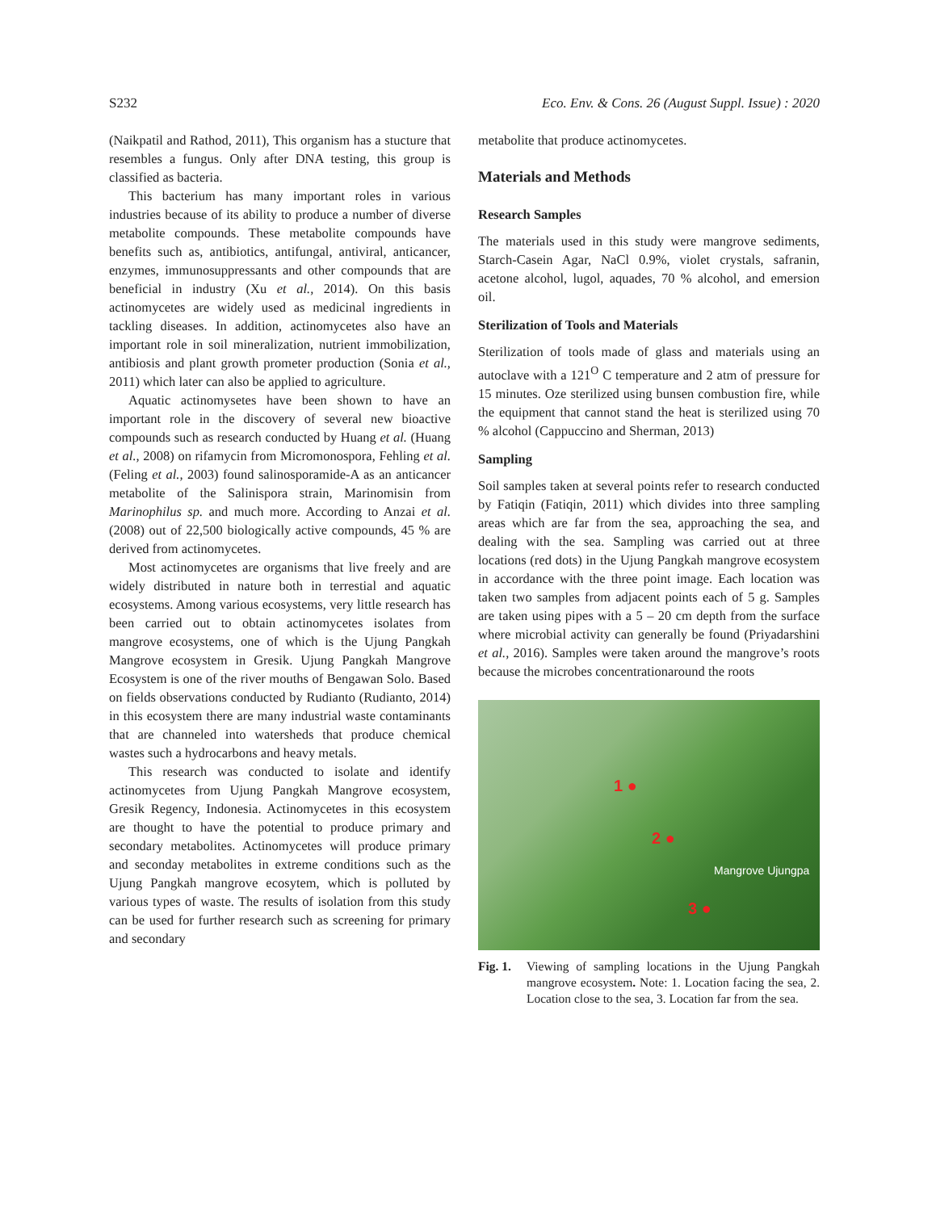S232 Eco. Env. & Cons. 26 (August Suppl. Issue) : 2020
(Naikpatil and Rathod, 2011), This organism has a stucture that resembles a fungus. Only after DNA testing, this group is classified as bacteria.
This bacterium has many important roles in various industries because of its ability to produce a number of diverse metabolite compounds. These metabolite compounds have benefits such as, antibiotics, antifungal, antiviral, anticancer, enzymes, immunosuppressants and other compounds that are beneficial in industry (Xu et al., 2014). On this basis actinomycetes are widely used as medicinal ingredients in tackling diseases. In addition, actinomycetes also have an important role in soil mineralization, nutrient immobilization, antibiosis and plant growth prometer production (Sonia et al., 2011) which later can also be applied to agriculture.
Aquatic actinomysetes have been shown to have an important role in the discovery of several new bioactive compounds such as research conducted by Huang et al. (Huang et al., 2008) on rifamycin from Micromonospora, Fehling et al. (Feling et al., 2003) found salinosporamide-A as an anticancer metabolite of the Salinispora strain, Marinomisin from Marinophilus sp. and much more. According to Anzai et al. (2008) out of 22,500 biologically active compounds, 45 % are derived from actinomycetes.
Most actinomycetes are organisms that live freely and are widely distributed in nature both in terrestial and aquatic ecosystems. Among various ecosystems, very little research has been carried out to obtain actinomycetes isolates from mangrove ecosystems, one of which is the Ujung Pangkah Mangrove ecosystem in Gresik. Ujung Pangkah Mangrove Ecosystem is one of the river mouths of Bengawan Solo. Based on fields observations conducted by Rudianto (Rudianto, 2014) in this ecosystem there are many industrial waste contaminants that are channeled into watersheds that produce chemical wastes such a hydrocarbons and heavy metals.
This research was conducted to isolate and identify actinomycetes from Ujung Pangkah Mangrove ecosystem, Gresik Regency, Indonesia. Actinomycetes in this ecosystem are thought to have the potential to produce primary and secondary metabolites. Actinomycetes will produce primary and seconday metabolites in extreme conditions such as the Ujung Pangkah mangrove ecosytem, which is polluted by various types of waste. The results of isolation from this study can be used for further research such as screening for primary and secondary
metabolite that produce actinomycetes.
Materials and Methods
Research Samples
The materials used in this study were mangrove sediments, Starch-Casein Agar, NaCl 0.9%, violet crystals, safranin, acetone alcohol, lugol, aquades, 70 % alcohol, and emersion oil.
Sterilization of Tools and Materials
Sterilization of tools made of glass and materials using an autoclave with a 121<sup>O</sup> C temperature and 2 atm of pressure for 15 minutes. Oze sterilized using bunsen combustion fire, while the equipment that cannot stand the heat is sterilized using 70 % alcohol (Cappuccino and Sherman, 2013)
Sampling
Soil samples taken at several points refer to research conducted by Fatiqin (Fatiqin, 2011) which divides into three sampling areas which are far from the sea, approaching the sea, and dealing with the sea. Sampling was carried out at three locations (red dots) in the Ujung Pangkah mangrove ecosystem in accordance with the three point image. Each location was taken two samples from adjacent points each of 5 g. Samples are taken using pipes with a 5 – 20 cm depth from the surface where microbial activity can generally be found (Priyadarshini et al., 2016). Samples were taken around the mangrove’s roots because the microbes concentrationaround the roots
1 ●
2 ●
3 ●
Mangrove Ujungpa
Fig. 1. Viewing of sampling locations in the Ujung Pangkah mangrove ecosystem. Note: 1. Location facing the sea, 2. Location close to the sea, 3. Location far from the sea.